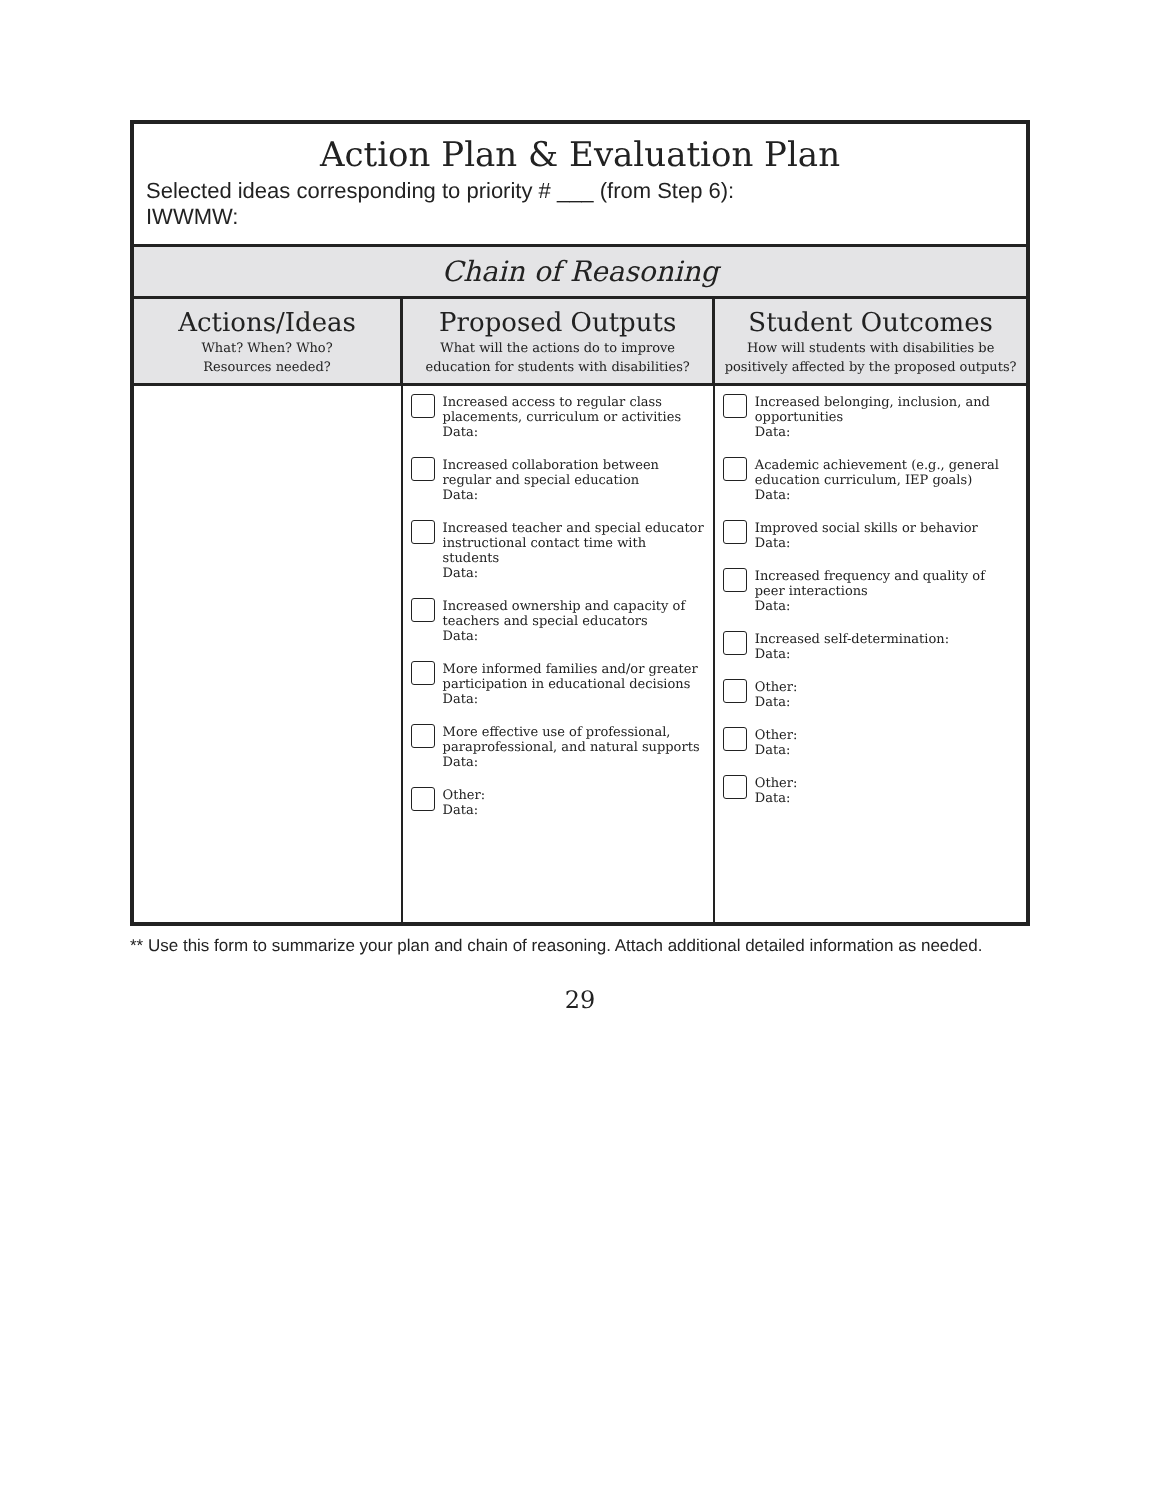Action Plan & Evaluation Plan
Selected ideas corresponding to priority # ___ (from Step 6):
IWWMW:
Chain of Reasoning
| Actions/Ideas What? When? Who? Resources needed? | Proposed Outputs What will the actions do to improve education for students with disabilities? | Student Outcomes How will students with disabilities be positively affected by the proposed outputs? |
| --- | --- | --- |
| | Increased access to regular class placements, curriculum or activities Data: Increased collaboration between regular and special education Data: Increased teacher and special educator instructional contact time with students Data: Increased ownership and capacity of teachers and special educators Data: More informed families and/or greater participation in educational decisions Data: More effective use of professional, paraprofessional, and natural supports Data: Other: Data: | Increased belonging, inclusion, and opportunities Data: Academic achievement (e.g., general education curriculum, IEP goals) Data: Improved social skills or behavior Data: Increased frequency and quality of peer interactions Data: Increased self-determination: Data: Other: Data: Other: Data: Other: Data: |
** Use this form to summarize your plan and chain of reasoning. Attach additional detailed information as needed.
29